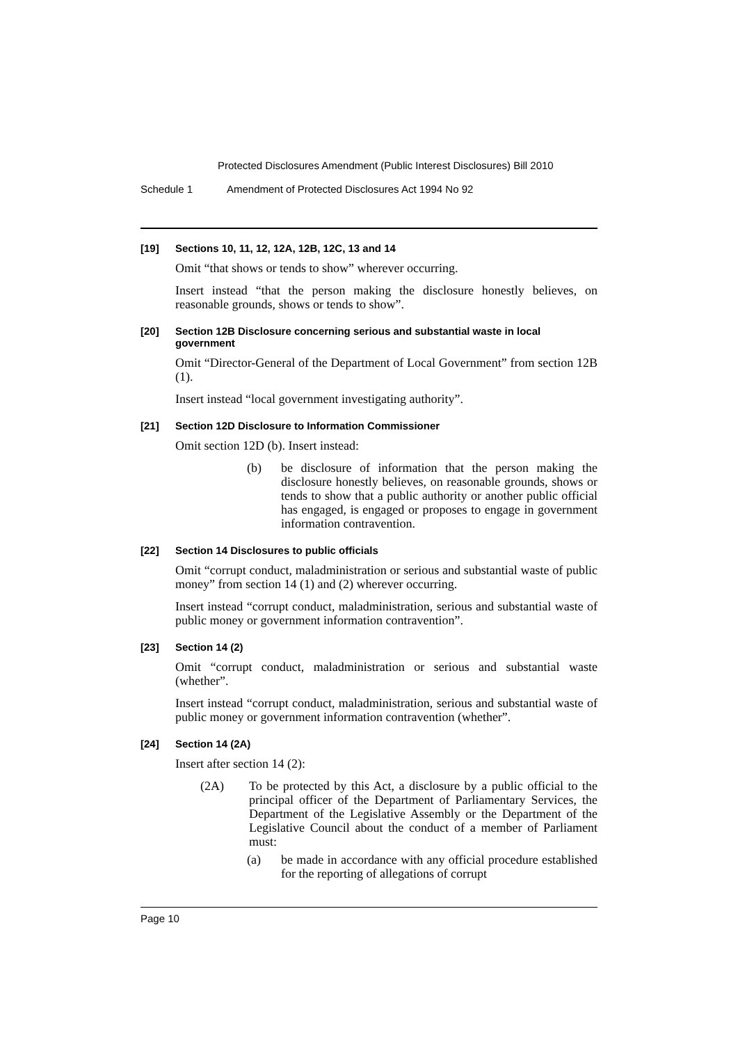Protected Disclosures Amendment (Public Interest Disclosures) Bill 2010
Schedule 1 Amendment of Protected Disclosures Act 1994 No 92
[19] Sections 10, 11, 12, 12A, 12B, 12C, 13 and 14
Omit “that shows or tends to show” wherever occurring.
Insert instead “that the person making the disclosure honestly believes, on reasonable grounds, shows or tends to show”.
[20] Section 12B Disclosure concerning serious and substantial waste in local government
Omit “Director-General of the Department of Local Government” from section 12B (1).
Insert instead “local government investigating authority”.
[21] Section 12D Disclosure to Information Commissioner
Omit section 12D (b). Insert instead:
(b) be disclosure of information that the person making the disclosure honestly believes, on reasonable grounds, shows or tends to show that a public authority or another public official has engaged, is engaged or proposes to engage in government information contravention.
[22] Section 14 Disclosures to public officials
Omit “corrupt conduct, maladministration or serious and substantial waste of public money” from section 14 (1) and (2) wherever occurring.
Insert instead “corrupt conduct, maladministration, serious and substantial waste of public money or government information contravention”.
[23] Section 14 (2)
Omit “corrupt conduct, maladministration or serious and substantial waste (whether”.
Insert instead “corrupt conduct, maladministration, serious and substantial waste of public money or government information contravention (whether”.
[24] Section 14 (2A)
Insert after section 14 (2):
(2A) To be protected by this Act, a disclosure by a public official to the principal officer of the Department of Parliamentary Services, the Department of the Legislative Assembly or the Department of the Legislative Council about the conduct of a member of Parliament must:
(a) be made in accordance with any official procedure established for the reporting of allegations of corrupt
Page 10